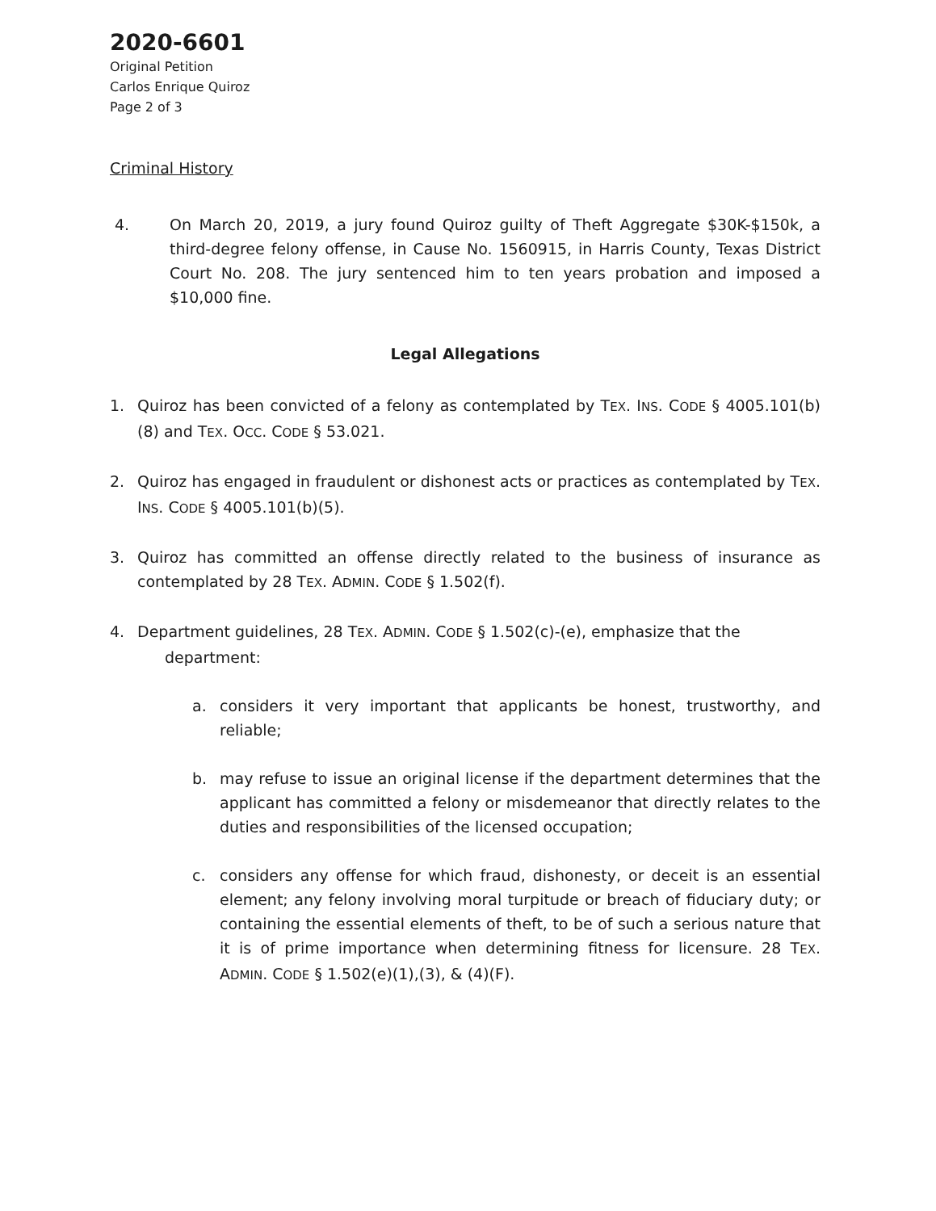2020-6601
Original Petition
Carlos Enrique Quiroz
Page 2 of 3
Criminal History
4. On March 20, 2019, a jury found Quiroz guilty of Theft Aggregate $30K-$150k, a third-degree felony offense, in Cause No. 1560915, in Harris County, Texas District Court No. 208. The jury sentenced him to ten years probation and imposed a $10,000 fine.
Legal Allegations
1. Quiroz has been convicted of a felony as contemplated by TEX. INS. CODE § 4005.101(b)(8) and TEX. OCC. CODE § 53.021.
2. Quiroz has engaged in fraudulent or dishonest acts or practices as contemplated by TEX. INS. CODE § 4005.101(b)(5).
3. Quiroz has committed an offense directly related to the business of insurance as contemplated by 28 TEX. ADMIN. CODE § 1.502(f).
4. Department guidelines, 28 TEX. ADMIN. CODE § 1.502(c)-(e), emphasize that the
department:
a. considers it very important that applicants be honest, trustworthy, and reliable;
b. may refuse to issue an original license if the department determines that the applicant has committed a felony or misdemeanor that directly relates to the duties and responsibilities of the licensed occupation;
c. considers any offense for which fraud, dishonesty, or deceit is an essential element; any felony involving moral turpitude or breach of fiduciary duty; or containing the essential elements of theft, to be of such a serious nature that it is of prime importance when determining fitness for licensure. 28 TEX. ADMIN. CODE § 1.502(e)(1),(3), & (4)(F).